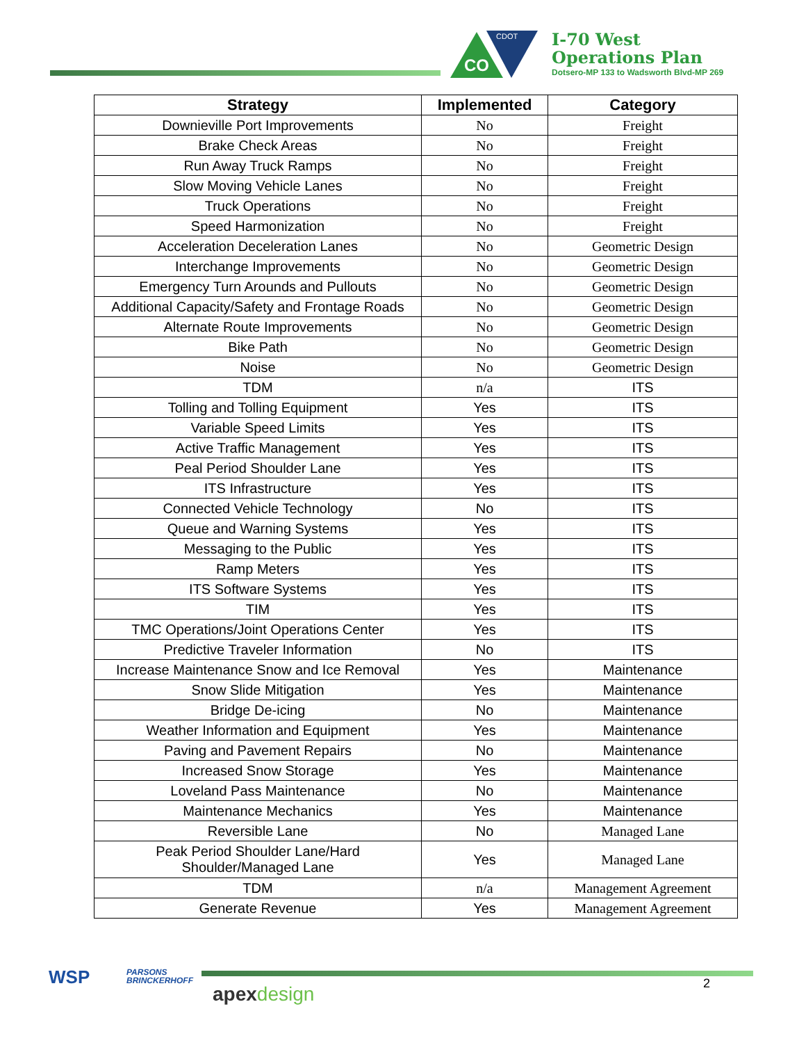CO
CDOT
I-70 West
Operations Plan
Dotsero-MP 133 to Wadsworth Blvd-MP 269
| Strategy | Implemented | Category |
| --- | --- | --- |
| Downieville Port Improvements | No | Freight |
| Brake Check Areas | No | Freight |
| Run Away Truck Ramps | No | Freight |
| Slow Moving Vehicle Lanes | No | Freight |
| Truck Operations | No | Freight |
| Speed Harmonization | No | Freight |
| Acceleration Deceleration Lanes | No | Geometric Design |
| Interchange Improvements | No | Geometric Design |
| Emergency Turn Arounds and Pullouts | No | Geometric Design |
| Additional Capacity/Safety and Frontage Roads | No | Geometric Design |
| Alternate Route Improvements | No | Geometric Design |
| Bike Path | No | Geometric Design |
| Noise | No | Geometric Design |
| TDM | n/a | ITS |
| Tolling and Tolling Equipment | Yes | ITS |
| Variable Speed Limits | Yes | ITS |
| Active Traffic Management | Yes | ITS |
| Peal Period Shoulder Lane | Yes | ITS |
| ITS Infrastructure | Yes | ITS |
| Connected Vehicle Technology | No | ITS |
| Queue and Warning Systems | Yes | ITS |
| Messaging to the Public | Yes | ITS |
| Ramp Meters | Yes | ITS |
| ITS Software Systems | Yes | ITS |
| TIM | Yes | ITS |
| TMC Operations/Joint Operations Center | Yes | ITS |
| Predictive Traveler Information | No | ITS |
| Increase Maintenance Snow and Ice Removal | Yes | Maintenance |
| Snow Slide Mitigation | Yes | Maintenance |
| Bridge De-icing | No | Maintenance |
| Weather Information and Equipment | Yes | Maintenance |
| Paving and Pavement Repairs | No | Maintenance |
| Increased Snow Storage | Yes | Maintenance |
| Loveland Pass Maintenance | No | Maintenance |
| Maintenance Mechanics | Yes | Maintenance |
| Reversible Lane | No | Managed Lane |
| Peak Period Shoulder Lane/Hard Shoulder/Managed Lane | Yes | Managed Lane |
| TDM | n/a | Management Agreement |
| Generate Revenue | Yes | Management Agreement |
WSP PARSONS
BRINCKERHOFF
apex design 2